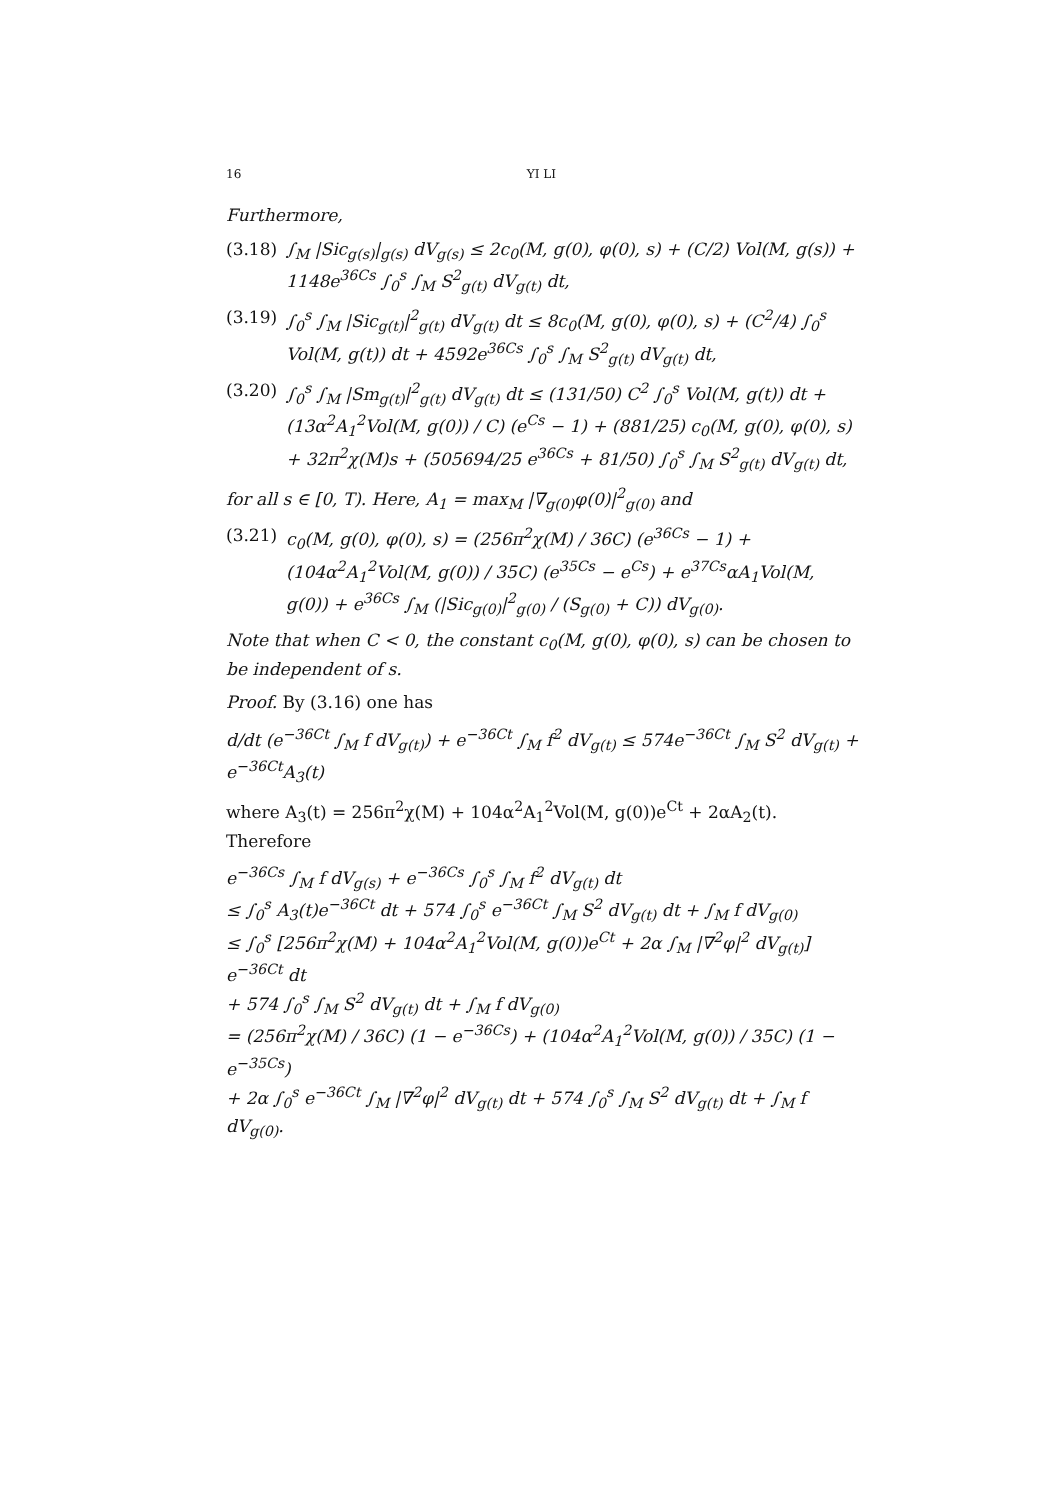16 YI LI
Furthermore,
(3.18) ∫<sub>M</sub> |Sic<sub>g(s)</sub>|<sub>g(s)</sub> dV<sub>g(s)</sub> ≤ 2c<sub>0</sub>(M, g(0), φ(0), s) + (C/2) Vol(M, g(s)) + 1148e<sup>36Cs</sup> ∫<sub>0</sub><sup>s</sup> ∫<sub>M</sub> S<sup>2</sup><sub>g(t)</sub> dV<sub>g(t)</sub> dt,
(3.19) ∫<sub>0</sub><sup>s</sup> ∫<sub>M</sub> |Sic<sub>g(t)</sub>|<sup>2</sup><sub>g(t)</sub> dV<sub>g(t)</sub> dt ≤ 8c<sub>0</sub>(M, g(0), φ(0), s) + (C<sup>2</sup>/4) ∫<sub>0</sub><sup>s</sup> Vol(M, g(t)) dt + 4592e<sup>36Cs</sup> ∫<sub>0</sub><sup>s</sup> ∫<sub>M</sub> S<sup>2</sup><sub>g(t)</sub> dV<sub>g(t)</sub> dt,
(3.20) ∫<sub>0</sub><sup>s</sup> ∫<sub>M</sub> |Sm<sub>g(t)</sub>|<sup>2</sup><sub>g(t)</sub> dV<sub>g(t)</sub> dt ≤ (131/50) C<sup>2</sup> ∫<sub>0</sub><sup>s</sup> Vol(M, g(t)) dt + (13α<sup>2</sup>A<sub>1</sub><sup>2</sup>Vol(M, g(0)) / C) (e<sup>Cs</sup> − 1) + (881/25) c<sub>0</sub>(M, g(0), φ(0), s) + 32π<sup>2</sup>χ(M)s + (505694/25 e<sup>36Cs</sup> + 81/50) ∫<sub>0</sub><sup>s</sup> ∫<sub>M</sub> S<sup>2</sup><sub>g(t)</sub> dV<sub>g(t)</sub> dt,
for all s ∈ [0, T). Here, A<sub>1</sub> = max<sub>M</sub> |∇<sub>g(0)</sub>φ(0)|<sup>2</sup><sub>g(0)</sub> and
(3.21) c<sub>0</sub>(M, g(0), φ(0), s) = (256π<sup>2</sup>χ(M) / 36C) (e<sup>36Cs</sup> − 1) + (104α<sup>2</sup>A<sub>1</sub><sup>2</sup>Vol(M, g(0)) / 35C) (e<sup>35Cs</sup> − e<sup>Cs</sup>) + e<sup>37Cs</sup>αA<sub>1</sub>Vol(M, g(0)) + e<sup>36Cs</sup> ∫<sub>M</sub> (|Sic<sub>g(0)</sub>|<sup>2</sup><sub>g(0)</sub> / (S<sub>g(0)</sub> + C)) dV<sub>g(0)</sub>.
Note that when C < 0, the constant c<sub>0</sub>(M, g(0), φ(0), s) can be chosen to be independent of s.
Proof. By (3.16) one has
d/dt (e<sup>−36Ct</sup> ∫<sub>M</sub> f dV<sub>g(t)</sub>) + e<sup>−36Ct</sup> ∫<sub>M</sub> f<sup>2</sup> dV<sub>g(t)</sub> ≤ 574e<sup>−36Ct</sup> ∫<sub>M</sub> S<sup>2</sup> dV<sub>g(t)</sub> + e<sup>−36Ct</sup>A<sub>3</sub>(t)
where A<sub>3</sub>(t) = 256π<sup>2</sup>χ(M) + 104α<sup>2</sup>A<sub>1</sub><sup>2</sup>Vol(M, g(0))e<sup>Ct</sup> + 2αA<sub>2</sub>(t). Therefore
e<sup>−36Cs</sup> ∫<sub>M</sub> f dV<sub>g(s)</sub> + e<sup>−36Cs</sup> ∫<sub>0</sub><sup>s</sup> ∫<sub>M</sub> f<sup>2</sup> dV<sub>g(t)</sub> dt
≤ ∫<sub>0</sub><sup>s</sup> A<sub>3</sub>(t)e<sup>−36Ct</sup> dt + 574 ∫<sub>0</sub><sup>s</sup> e<sup>−36Ct</sup> ∫<sub>M</sub> S<sup>2</sup> dV<sub>g(t)</sub> dt + ∫<sub>M</sub> f dV<sub>g(0)</sub>
≤ ∫<sub>0</sub><sup>s</sup> [256π<sup>2</sup>χ(M) + 104α<sup>2</sup>A<sub>1</sub><sup>2</sup>Vol(M, g(0))e<sup>Ct</sup> + 2α ∫<sub>M</sub> |∇<sup>2</sup>φ|<sup>2</sup> dV<sub>g(t)</sub>] e<sup>−36Ct</sup> dt
+ 574 ∫<sub>0</sub><sup>s</sup> ∫<sub>M</sub> S<sup>2</sup> dV<sub>g(t)</sub> dt + ∫<sub>M</sub> f dV<sub>g(0)</sub>
= (256π<sup>2</sup>χ(M) / 36C) (1 − e<sup>−36Cs</sup>) + (104α<sup>2</sup>A<sub>1</sub><sup>2</sup>Vol(M, g(0)) / 35C) (1 − e<sup>−35Cs</sup>)
+ 2α ∫<sub>0</sub><sup>s</sup> e<sup>−36Ct</sup> ∫<sub>M</sub> |∇<sup>2</sup>φ|<sup>2</sup> dV<sub>g(t)</sub> dt + 574 ∫<sub>0</sub><sup>s</sup> ∫<sub>M</sub> S<sup>2</sup> dV<sub>g(t)</sub> dt + ∫<sub>M</sub> f dV<sub>g(0)</sub>.